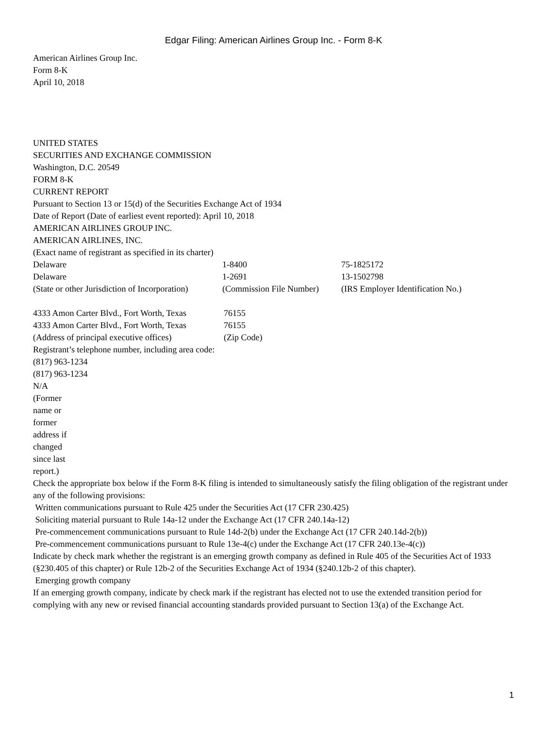Edgar Filing: American Airlines Group Inc. - Form 8-K
American Airlines Group Inc.
Form 8-K
April 10, 2018
UNITED STATES
SECURITIES AND EXCHANGE COMMISSION
Washington, D.C. 20549
FORM 8-K
CURRENT REPORT
Pursuant to Section 13 or 15(d) of the Securities Exchange Act of 1934
Date of Report (Date of earliest event reported): April 10, 2018
AMERICAN AIRLINES GROUP INC.
AMERICAN AIRLINES, INC.
(Exact name of registrant as specified in its charter)
| Delaware | 1-8400 | 75-1825172 |
| Delaware | 1-2691 | 13-1502798 |
| (State or other Jurisdiction of Incorporation) | (Commission File Number) | (IRS Employer Identification No.) |
| 4333 Amon Carter Blvd., Fort Worth, Texas | 76155 |
| 4333 Amon Carter Blvd., Fort Worth, Texas | 76155 |
| (Address of principal executive offices) | (Zip Code) |
Registrant’s telephone number, including area code:
(817) 963-1234
(817) 963-1234
N/A
(Former name or former address if changed since last report.)
Check the appropriate box below if the Form 8-K filing is intended to simultaneously satisfy the filing obligation of the registrant under any of the following provisions:
Written communications pursuant to Rule 425 under the Securities Act (17 CFR 230.425)
Soliciting material pursuant to Rule 14a-12 under the Exchange Act (17 CFR 240.14a-12)
Pre-commencement communications pursuant to Rule 14d-2(b) under the Exchange Act (17 CFR 240.14d-2(b))
Pre-commencement communications pursuant to Rule 13e-4(c) under the Exchange Act (17 CFR 240.13e-4(c))
Indicate by check mark whether the registrant is an emerging growth company as defined in Rule 405 of the Securities Act of 1933 (§230.405 of this chapter) or Rule 12b-2 of the Securities Exchange Act of 1934 (§240.12b-2 of this chapter).
Emerging growth company
If an emerging growth company, indicate by check mark if the registrant has elected not to use the extended transition period for complying with any new or revised financial accounting standards provided pursuant to Section 13(a) of the Exchange Act.
1